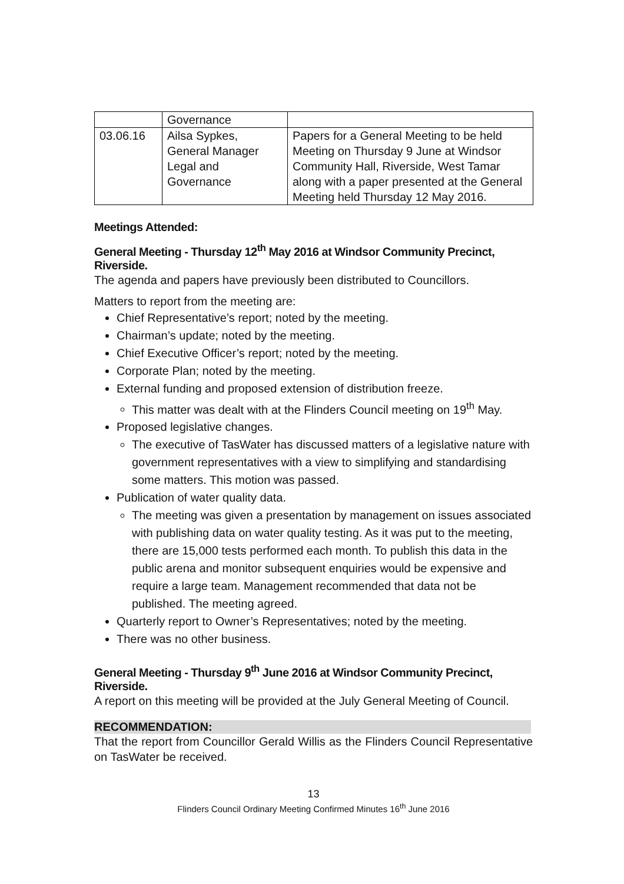| | Governance | |
| 03.06.16 | Ailsa Sypkes, General Manager Legal and Governance | Papers for a General Meeting to be held Meeting on Thursday 9 June at Windsor Community Hall, Riverside, West Tamar along with a paper presented at the General Meeting held Thursday 12 May 2016. |
Meetings Attended:
General Meeting - Thursday 12<sup>th</sup> May 2016 at Windsor Community Precinct, Riverside.
The agenda and papers have previously been distributed to Councillors.
Matters to report from the meeting are:
Chief Representative’s report; noted by the meeting.
Chairman’s update; noted by the meeting.
Chief Executive Officer’s report; noted by the meeting.
Corporate Plan; noted by the meeting.
External funding and proposed extension of distribution freeze.
This matter was dealt with at the Flinders Council meeting on 19<sup>th</sup> May.
Proposed legislative changes.
The executive of TasWater has discussed matters of a legislative nature with government representatives with a view to simplifying and standardising some matters. This motion was passed.
Publication of water quality data.
The meeting was given a presentation by management on issues associated with publishing data on water quality testing. As it was put to the meeting, there are 15,000 tests performed each month. To publish this data in the public arena and monitor subsequent enquiries would be expensive and require a large team. Management recommended that data not be published. The meeting agreed.
Quarterly report to Owner’s Representatives; noted by the meeting.
There was no other business.
General Meeting - Thursday 9<sup>th</sup> June 2016 at Windsor Community Precinct, Riverside.
A report on this meeting will be provided at the July General Meeting of Council.
RECOMMENDATION:
That the report from Councillor Gerald Willis as the Flinders Council Representative on TasWater be received.
13
Flinders Council Ordinary Meeting Confirmed Minutes 16<sup>th</sup> June 2016